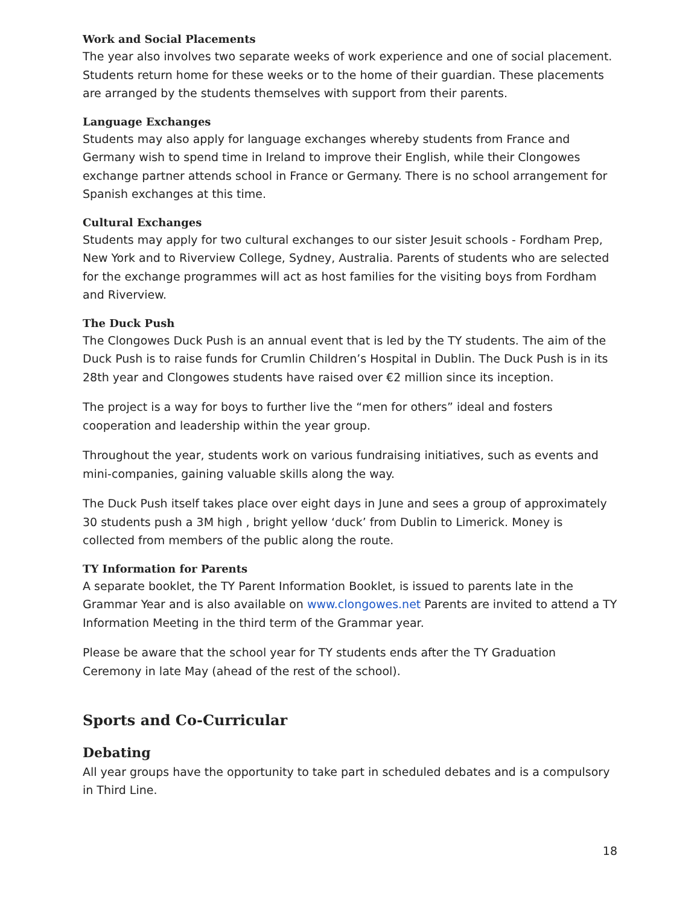Work and Social Placements
The year also involves two separate weeks of work experience and one of social placement. Students return home for these weeks or to the home of their guardian. These placements are arranged by the students themselves with support from their parents.
Language Exchanges
Students may also apply for language exchanges whereby students from France and Germany wish to spend time in Ireland to improve their English, while their Clongowes exchange partner attends school in France or Germany. There is no school arrangement for Spanish exchanges at this time.
Cultural Exchanges
Students may apply for two cultural exchanges to our sister Jesuit schools - Fordham Prep, New York and to Riverview College, Sydney, Australia. Parents of students who are selected for the exchange programmes will act as host families for the visiting boys from Fordham and Riverview.
The Duck Push
The Clongowes Duck Push is an annual event that is led by the TY students. The aim of the Duck Push is to raise funds for Crumlin Children’s Hospital in Dublin. The Duck Push is in its 28th year and Clongowes students have raised over €2 million since its inception.
The project is a way for boys to further live the “men for others” ideal and fosters cooperation and leadership within the year group.
Throughout the year, students work on various fundraising initiatives, such as events and mini-companies, gaining valuable skills along the way.
The Duck Push itself takes place over eight days in June and sees a group of approximately 30 students push a 3M high , bright yellow ‘duck’ from Dublin to Limerick. Money is collected from members of the public along the route.
TY Information for Parents
A separate booklet, the TY Parent Information Booklet, is issued to parents late in the Grammar Year and is also available on www.clongowes.net Parents are invited to attend a TY Information Meeting in the third term of the Grammar year.
Please be aware that the school year for TY students ends after the TY Graduation Ceremony in late May (ahead of the rest of the school).
Sports and Co-Curricular
Debating
All year groups have the opportunity to take part in scheduled debates and is a compulsory in Third Line.
18